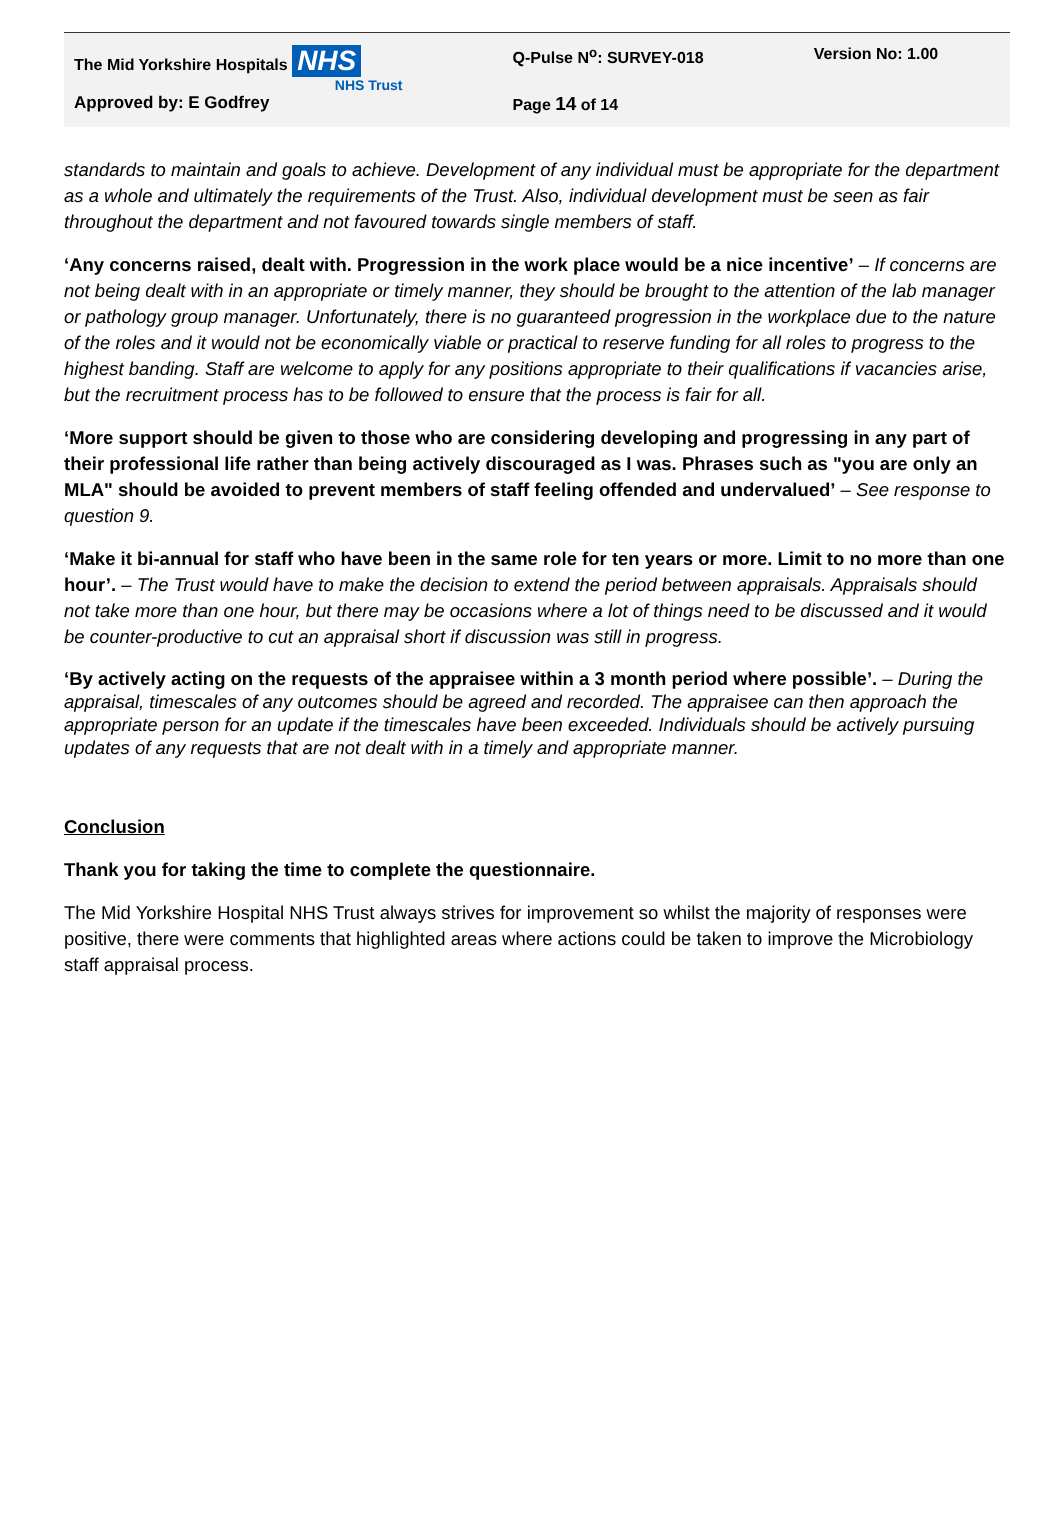| The Mid Yorkshire Hospitals NHS NHS Trust | Q-Pulse N<sup>o</sup>: SURVEY-018 | Version No: 1.00 |
| Approved by: E Godfrey | Page 14 of 14 | |
standards to maintain and goals to achieve. Development of any individual must be appropriate for the department as a whole and ultimately the requirements of the Trust. Also, individual development must be seen as fair throughout the department and not favoured towards single members of staff.
‘Any concerns raised, dealt with. Progression in the work place would be a nice incentive’ – If concerns are not being dealt with in an appropriate or timely manner, they should be brought to the attention of the lab manager or pathology group manager. Unfortunately, there is no guaranteed progression in the workplace due to the nature of the roles and it would not be economically viable or practical to reserve funding for all roles to progress to the highest banding. Staff are welcome to apply for any positions appropriate to their qualifications if vacancies arise, but the recruitment process has to be followed to ensure that the process is fair for all.
‘More support should be given to those who are considering developing and progressing in any part of their professional life rather than being actively discouraged as I was. Phrases such as "you are only an MLA" should be avoided to prevent members of staff feeling offended and undervalued’ – See response to question 9.
‘Make it bi-annual for staff who have been in the same role for ten years or more. Limit to no more than one hour’. – The Trust would have to make the decision to extend the period between appraisals. Appraisals should not take more than one hour, but there may be occasions where a lot of things need to be discussed and it would be counter-productive to cut an appraisal short if discussion was still in progress.
‘By actively acting on the requests of the appraisee within a 3 month period where possible’. – During the appraisal, timescales of any outcomes should be agreed and recorded. The appraisee can then approach the appropriate person for an update if the timescales have been exceeded. Individuals should be actively pursuing updates of any requests that are not dealt with in a timely and appropriate manner.
Conclusion
Thank you for taking the time to complete the questionnaire.
The Mid Yorkshire Hospital NHS Trust always strives for improvement so whilst the majority of responses were positive, there were comments that highlighted areas where actions could be taken to improve the Microbiology staff appraisal process.